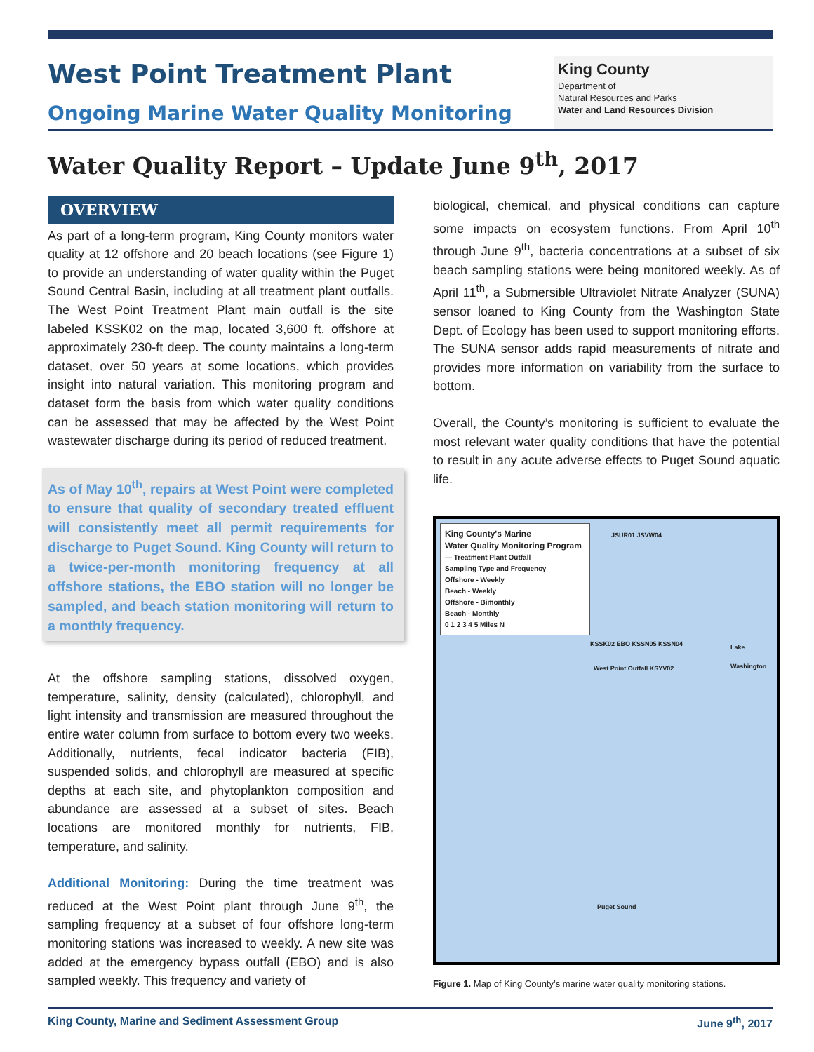West Point Treatment Plant
Ongoing Marine Water Quality Monitoring
King County
Department of
Natural Resources and Parks
Water and Land Resources Division
Water Quality Report – Update June 9<sup>th</sup>, 2017
OVERVIEW
As part of a long-term program, King County monitors water quality at 12 offshore and 20 beach locations (see Figure 1) to provide an understanding of water quality within the Puget Sound Central Basin, including at all treatment plant outfalls. The West Point Treatment Plant main outfall is the site labeled KSSK02 on the map, located 3,600 ft. offshore at approximately 230-ft deep. The county maintains a long-term dataset, over 50 years at some locations, which provides insight into natural variation. This monitoring program and dataset form the basis from which water quality conditions can be assessed that may be affected by the West Point wastewater discharge during its period of reduced treatment.
As of May 10<sup>th</sup>, repairs at West Point were completed to ensure that quality of secondary treated effluent will consistently meet all permit requirements for discharge to Puget Sound. King County will return to a twice-per-month monitoring frequency at all offshore stations, the EBO station will no longer be sampled, and beach station monitoring will return to a monthly frequency.
At the offshore sampling stations, dissolved oxygen, temperature, salinity, density (calculated), chlorophyll, and light intensity and transmission are measured throughout the entire water column from surface to bottom every two weeks. Additionally, nutrients, fecal indicator bacteria (FIB), suspended solids, and chlorophyll are measured at specific depths at each site, and phytoplankton composition and abundance are assessed at a subset of sites. Beach locations are monitored monthly for nutrients, FIB, temperature, and salinity.
Additional Monitoring: During the time treatment was reduced at the West Point plant through June 9<sup>th</sup>, the sampling frequency at a subset of four offshore long-term monitoring stations was increased to weekly. A new site was added at the emergency bypass outfall (EBO) and is also sampled weekly. This frequency and variety of
biological, chemical, and physical conditions can capture some impacts on ecosystem functions. From April 10<sup>th</sup> through June 9<sup>th</sup>, bacteria concentrations at a subset of six beach sampling stations were being monitored weekly. As of April 11<sup>th</sup>, a Submersible Ultraviolet Nitrate Analyzer (SUNA) sensor loaned to King County from the Washington State Dept. of Ecology has been used to support monitoring efforts. The SUNA sensor adds rapid measurements of nitrate and provides more information on variability from the surface to bottom.
Overall, the County’s monitoring is sufficient to evaluate the most relevant water quality conditions that have the potential to result in any acute adverse effects to Puget Sound aquatic life.
King County's Marine
Water Quality Monitoring Program
— Treatment Plant Outfall
Sampling Type and Frequency
Offshore - Weekly
Beach - Weekly
Offshore - Bimonthly
Beach - Monthly
0 1 2 3 4 5 Miles N
JSUR01 JSVW04
KSSK02 EBO KSSN05 KSSN04
West Point Outfall KSYV02
Puget Sound
Lake Washington
Figure 1. Map of King County’s marine water quality monitoring stations.
King County, Marine and Sediment Assessment Group June 9<sup>th</sup>, 2017